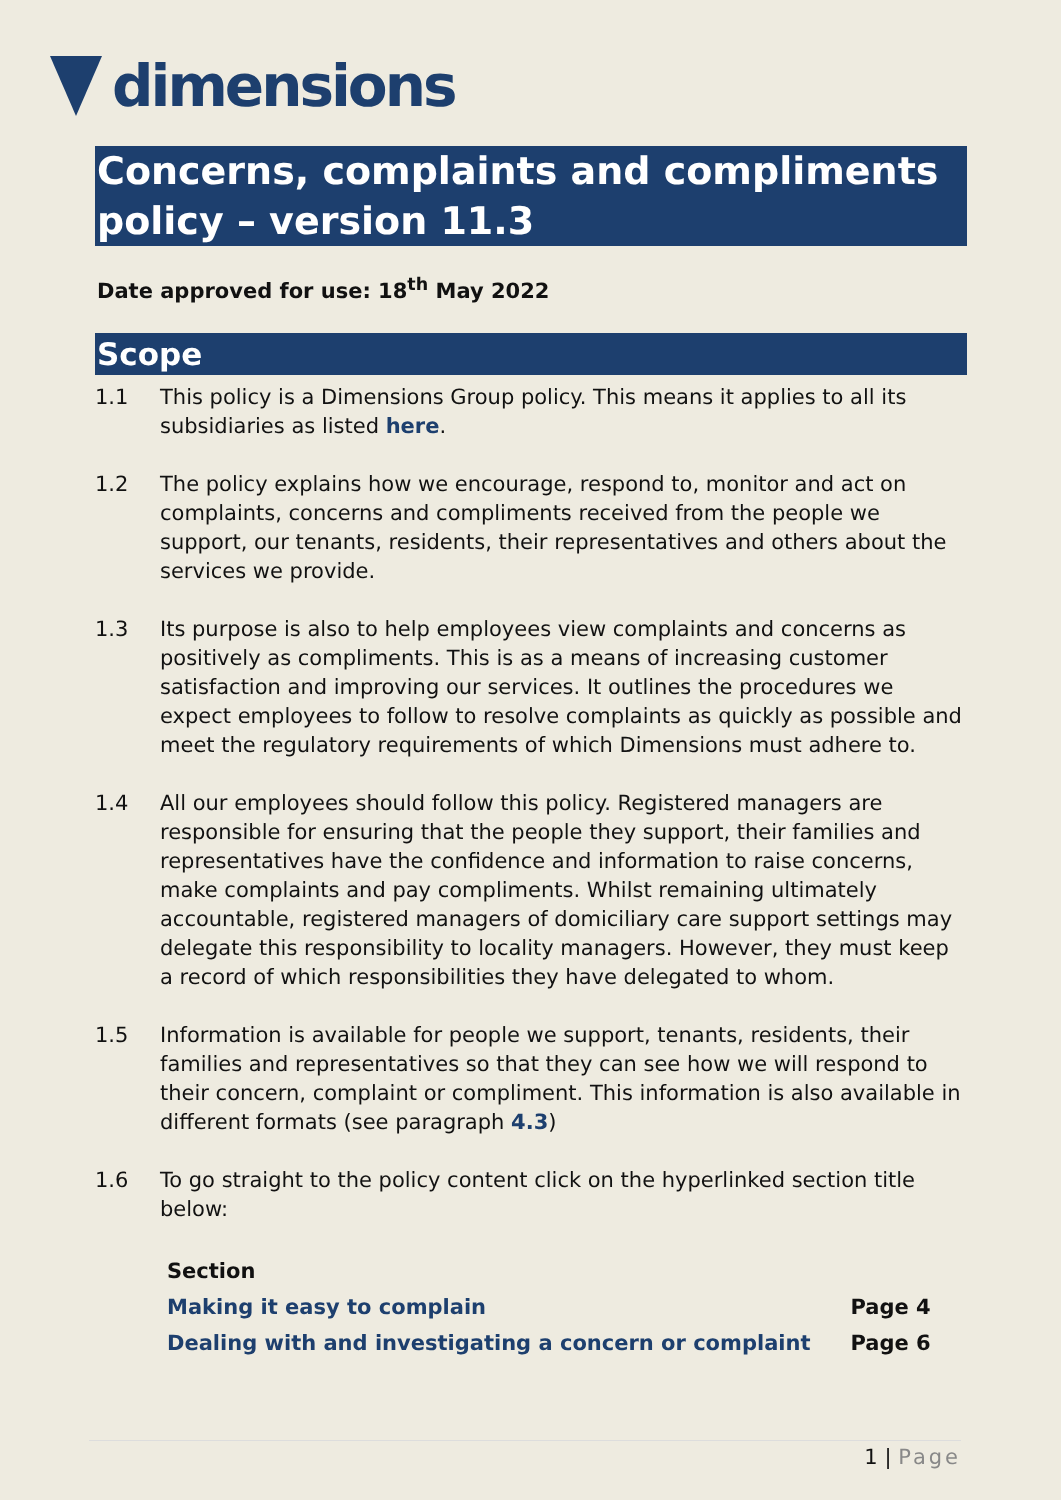dimensions
Concerns, complaints and compliments policy – version 11.3
Date approved for use: 18<sup>th</sup> May 2022
Scope
1.1 This policy is a Dimensions Group policy. This means it applies to all its subsidiaries as listed here.
1.2 The policy explains how we encourage, respond to, monitor and act on complaints, concerns and compliments received from the people we support, our tenants, residents, their representatives and others about the services we provide.
1.3 Its purpose is also to help employees view complaints and concerns as positively as compliments. This is as a means of increasing customer satisfaction and improving our services. It outlines the procedures we expect employees to follow to resolve complaints as quickly as possible and meet the regulatory requirements of which Dimensions must adhere to.
1.4 All our employees should follow this policy. Registered managers are responsible for ensuring that the people they support, their families and representatives have the confidence and information to raise concerns, make complaints and pay compliments. Whilst remaining ultimately accountable, registered managers of domiciliary care support settings may delegate this responsibility to locality managers. However, they must keep a record of which responsibilities they have delegated to whom.
1.5 Information is available for people we support, tenants, residents, their families and representatives so that they can see how we will respond to their concern, complaint or compliment. This information is also available in different formats (see paragraph 4.3)
1.6 To go straight to the policy content click on the hyperlinked section title below:
| Section | |
| --- | --- |
| Making it easy to complain | Page 4 |
| Dealing with and investigating a concern or complaint | Page 6 |
1 | Page